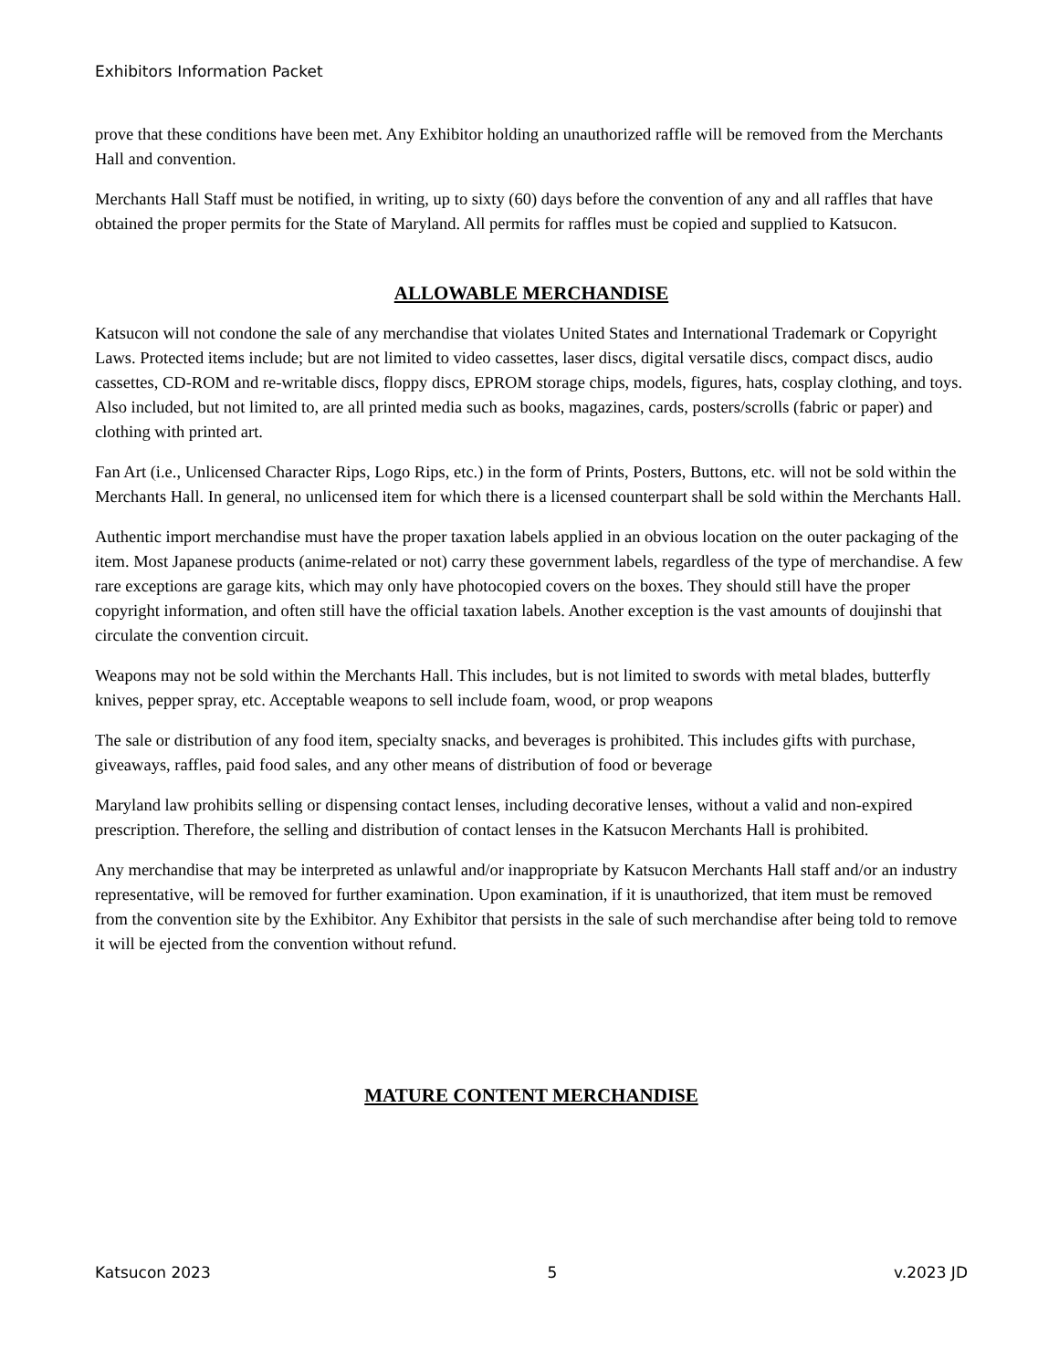Exhibitors Information Packet
prove that these conditions have been met. Any Exhibitor holding an unauthorized raffle will be removed from the Merchants Hall and convention.
Merchants Hall Staff must be notified, in writing, up to sixty (60) days before the convention of any and all raffles that have obtained the proper permits for the State of Maryland. All permits for raffles must be copied and supplied to Katsucon.
ALLOWABLE MERCHANDISE
Katsucon will not condone the sale of any merchandise that violates United States and International Trademark or Copyright Laws. Protected items include; but are not limited to video cassettes, laser discs, digital versatile discs, compact discs, audio cassettes, CD-ROM and re-writable discs, floppy discs, EPROM storage chips, models, figures, hats, cosplay clothing, and toys. Also included, but not limited to, are all printed media such as books, magazines, cards, posters/scrolls (fabric or paper) and clothing with printed art.
Fan Art (i.e., Unlicensed Character Rips, Logo Rips, etc.) in the form of Prints, Posters, Buttons, etc. will not be sold within the Merchants Hall. In general, no unlicensed item for which there is a licensed counterpart shall be sold within the Merchants Hall.
Authentic import merchandise must have the proper taxation labels applied in an obvious location on the outer packaging of the item. Most Japanese products (anime-related or not) carry these government labels, regardless of the type of merchandise. A few rare exceptions are garage kits, which may only have photocopied covers on the boxes. They should still have the proper copyright information, and often still have the official taxation labels. Another exception is the vast amounts of doujinshi that circulate the convention circuit.
Weapons may not be sold within the Merchants Hall. This includes, but is not limited to swords with metal blades, butterfly knives, pepper spray, etc. Acceptable weapons to sell include foam, wood, or prop weapons
The sale or distribution of any food item, specialty snacks, and beverages is prohibited. This includes gifts with purchase, giveaways, raffles, paid food sales, and any other means of distribution of food or beverage
Maryland law prohibits selling or dispensing contact lenses, including decorative lenses, without a valid and non-expired prescription. Therefore, the selling and distribution of contact lenses in the Katsucon Merchants Hall is prohibited.
Any merchandise that may be interpreted as unlawful and/or inappropriate by Katsucon Merchants Hall staff and/or an industry representative, will be removed for further examination. Upon examination, if it is unauthorized, that item must be removed from the convention site by the Exhibitor. Any Exhibitor that persists in the sale of such merchandise after being told to remove it will be ejected from the convention without refund.
MATURE CONTENT MERCHANDISE
Katsucon 2023 5 v.2023 JD